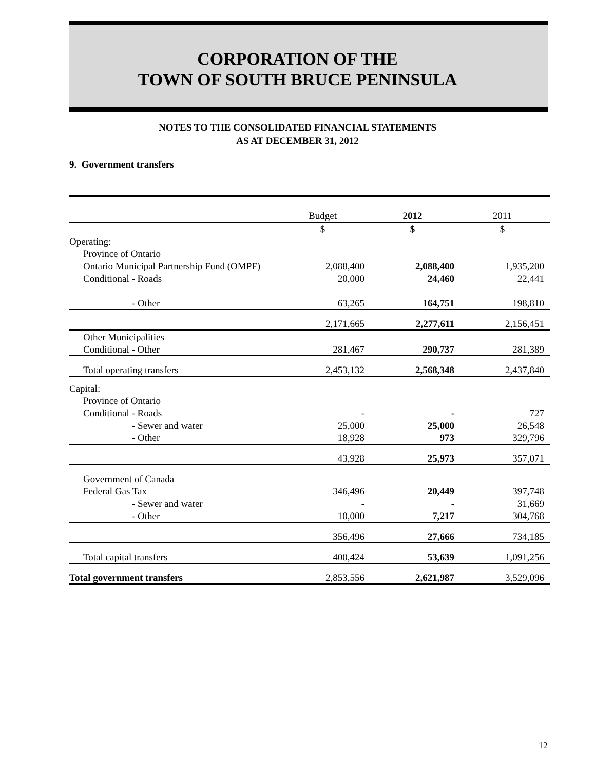CORPORATION OF THE
TOWN OF SOUTH BRUCE PENINSULA
NOTES TO THE CONSOLIDATED FINANCIAL STATEMENTS
AS AT DECEMBER 31, 2012
9. Government transfers
| | Budget | | 2012 | | 2011 | |
| | $ | | $ | | $ | |
| Operating: | | | | | | |
| Province of Ontario | | | | | | |
| Ontario Municipal Partnership Fund (OMPF) | 2,088,400 | | 2,088,400 | | 1,935,200 | |
| Conditional - Roads | 20,000 | | 24,460 | | 22,441 | |
| - Other | 63,265 | | 164,751 | | 198,810 | |
| | 2,171,665 | | 2,277,611 | | 2,156,451 | |
| Other Municipalities | | | | | | |
| Conditional - Other | 281,467 | | 290,737 | | 281,389 | |
| Total operating transfers | 2,453,132 | | 2,568,348 | | 2,437,840 | |
| Capital: | | | | | | |
| Province of Ontario | | | | | | |
| Conditional - Roads | - | | - | | 727 | |
| - Sewer and water | 25,000 | | 25,000 | | 26,548 | |
| - Other | 18,928 | | 973 | | 329,796 | |
| | 43,928 | | 25,973 | | 357,071 | |
| Government of Canada | | | | | | |
| Federal Gas Tax | 346,496 | | 20,449 | | 397,748 | |
| - Sewer and water | - | | - | | 31,669 | |
| - Other | 10,000 | | 7,217 | | 304,768 | |
| | 356,496 | | 27,666 | | 734,185 | |
| Total capital transfers | 400,424 | | 53,639 | | 1,091,256 | |
| Total government transfers | 2,853,556 | | 2,621,987 | | 3,529,096 | |
12